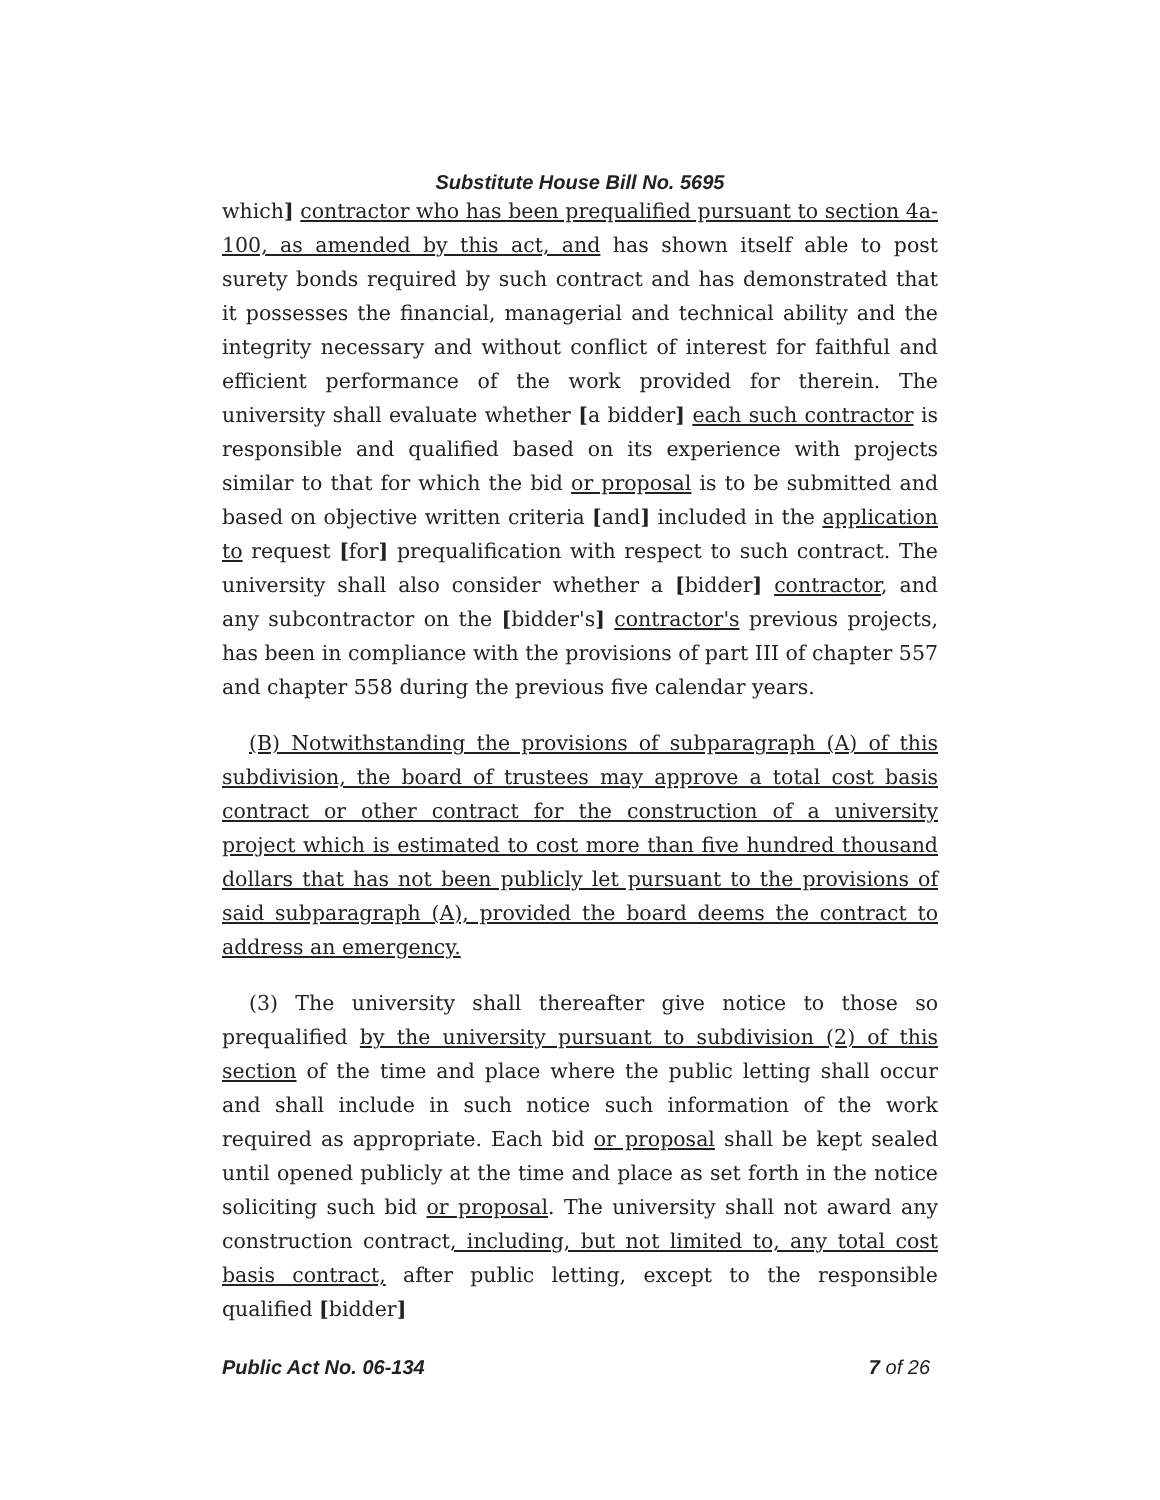Substitute House Bill No. 5695
which] contractor who has been prequalified pursuant to section 4a-100, as amended by this act, and has shown itself able to post surety bonds required by such contract and has demonstrated that it possesses the financial, managerial and technical ability and the integrity necessary and without conflict of interest for faithful and efficient performance of the work provided for therein. The university shall evaluate whether [a bidder] each such contractor is responsible and qualified based on its experience with projects similar to that for which the bid or proposal is to be submitted and based on objective written criteria [and] included in the application to request [for] prequalification with respect to such contract. The university shall also consider whether a [bidder] contractor, and any subcontractor on the [bidder's] contractor's previous projects, has been in compliance with the provisions of part III of chapter 557 and chapter 558 during the previous five calendar years.
(B) Notwithstanding the provisions of subparagraph (A) of this subdivision, the board of trustees may approve a total cost basis contract or other contract for the construction of a university project which is estimated to cost more than five hundred thousand dollars that has not been publicly let pursuant to the provisions of said subparagraph (A), provided the board deems the contract to address an emergency.
(3) The university shall thereafter give notice to those so prequalified by the university pursuant to subdivision (2) of this section of the time and place where the public letting shall occur and shall include in such notice such information of the work required as appropriate. Each bid or proposal shall be kept sealed until opened publicly at the time and place as set forth in the notice soliciting such bid or proposal. The university shall not award any construction contract, including, but not limited to, any total cost basis contract, after public letting, except to the responsible qualified [bidder]
Public Act No. 06-134 7 of 26